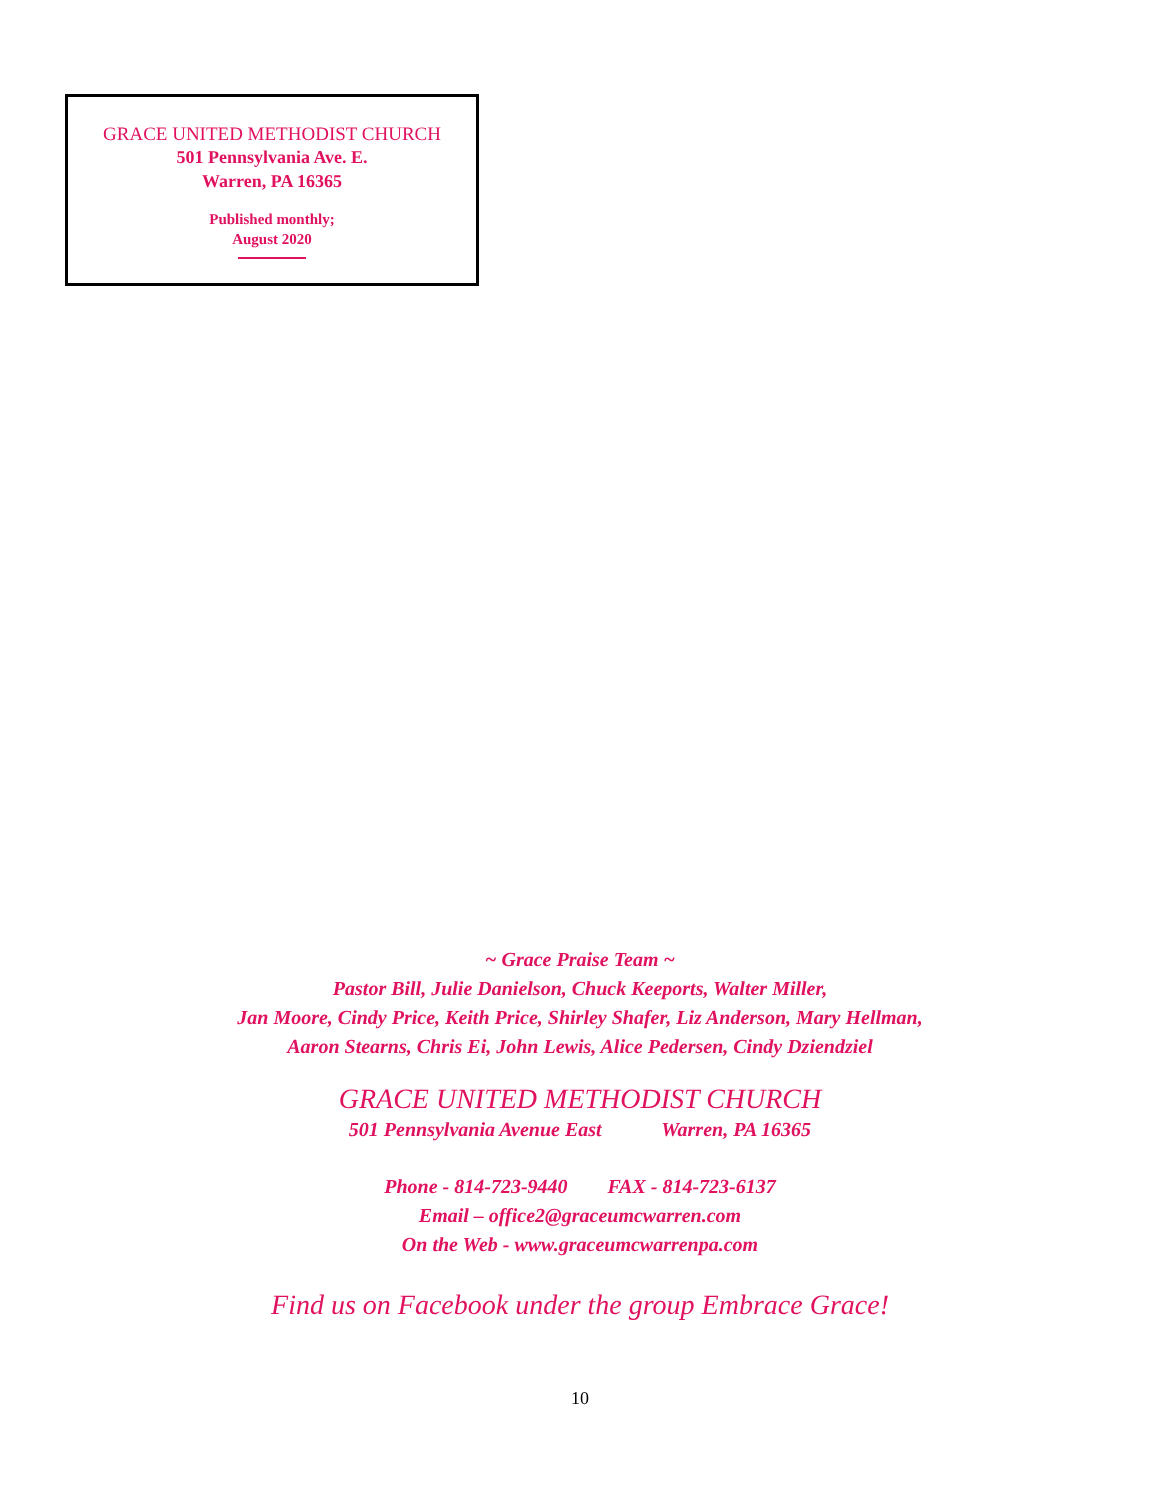GRACE UNITED METHODIST CHURCH
501 Pennsylvania Ave. E.
Warren, PA 16365
Published monthly;
August 2020
~ Grace Praise Team ~
Pastor Bill, Julie Danielson, Chuck Keeports, Walter Miller,
Jan Moore, Cindy Price, Keith Price, Shirley Shafer, Liz Anderson, Mary Hellman,
Aaron Stearns, Chris Ei, John Lewis, Alice Pedersen, Cindy Dziendziel
GRACE UNITED METHODIST CHURCH
501 Pennsylvania Avenue East Warren, PA 16365
Phone - 814-723-9440 FAX - 814-723-6137
Email – office2@graceumcwarren.com
On the Web - www.graceumcwarrenpa.com
Find us on Facebook under the group Embrace Grace!
10